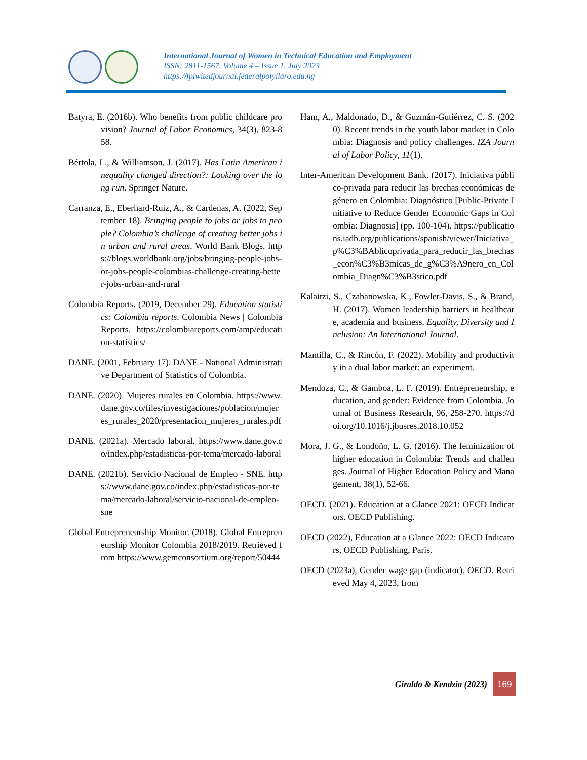International Journal of Women in Technical Education and Employment
ISSN: 2811-1567. Volume 4 – Issue 1. July 2023
https://fpiwitedjournal.federalpolyilaro.edu.ng
Batyra, E. (2016b). Who benefits from public childcare provision? Journal of Labor Economics, 34(3), 823-858.
Bértola, L., & Williamson, J. (2017). Has Latin American inequality changed direction?: Looking over the long run. Springer Nature.
Carranza, E., Eberhard-Ruiz, A., & Cardenas, A. (2022, September 18). Bringing people to jobs or jobs to people? Colombia’s challenge of creating better jobs in urban and rural areas. World Bank Blogs. https://blogs.worldbank.org/jobs/bringing-people-jobs-or-jobs-people-colombias-challenge-creating-better-jobs-urban-and-rural
Colombia Reports. (2019, December 29). Education statistics: Colombia reports. Colombia News | Colombia Reports. https://colombiareports.com/amp/education-statistics/
DANE. (2001, February 17). DANE - National Administrative Department of Statistics of Colombia.
DANE. (2020). Mujeres rurales en Colombia. https://www.dane.gov.co/files/investigaciones/poblacion/mujeres_rurales_2020/presentacion_mujeres_rurales.pdf
DANE. (2021a). Mercado laboral. https://www.dane.gov.co/index.php/estadisticas-por-tema/mercado-laboral
DANE. (2021b). Servicio Nacional de Empleo - SNE. https://www.dane.gov.co/index.php/estadisticas-por-tema/mercado-laboral/servicio-nacional-de-empleo-sne
Global Entrepreneurship Monitor. (2018). Global Entrepreneurship Monitor Colombia 2018/2019. Retrieved from https://www.gemconsortium.org/report/50444
Ham, A., Maldonado, D., & Guzmán-Gutiérrez, C. S. (2020). Recent trends in the youth labor market in Colombia: Diagnosis and policy challenges. IZA Journal of Labor Policy, 11(1).
Inter-American Development Bank. (2017). Iniciativa público-privada para reducir las brechas económicas de género en Colombia: Diagnóstico [Public-Private Initiative to Reduce Gender Economic Gaps in Colombia: Diagnosis] (pp. 100-104). https://publications.iadb.org/publications/spanish/viewer/Iniciativa_p%C3%BAblicoprivada_para_reducir_las_brechas_econ%C3%B3micas_de_g%C3%A9nero_en_Colombia_Diagn%C3%B3stico.pdf
Kalaitzi, S., Czabanowska, K., Fowler-Davis, S., & Brand, H. (2017). Women leadership barriers in healthcare, academia and business. Equality, Diversity and Inclusion: An International Journal.
Mantilla, C., & Rincón, F. (2022). Mobility and productivity in a dual labor market: an experiment.
Mendoza, C., & Gamboa, L. F. (2019). Entrepreneurship, education, and gender: Evidence from Colombia. Journal of Business Research, 96, 258-270. https://doi.org/10.1016/j.jbusres.2018.10.052
Mora, J. G., & Londoño, L. G. (2016). The feminization of higher education in Colombia: Trends and challenges. Journal of Higher Education Policy and Management, 38(1), 52-66.
OECD. (2021). Education at a Glance 2021: OECD Indicators. OECD Publishing.
OECD (2022), Education at a Glance 2022: OECD Indicators, OECD Publishing, Paris.
OECD (2023a), Gender wage gap (indicator). OECD. Retrieved May 4, 2023, from
Giraldo & Kendzia (2023) 169